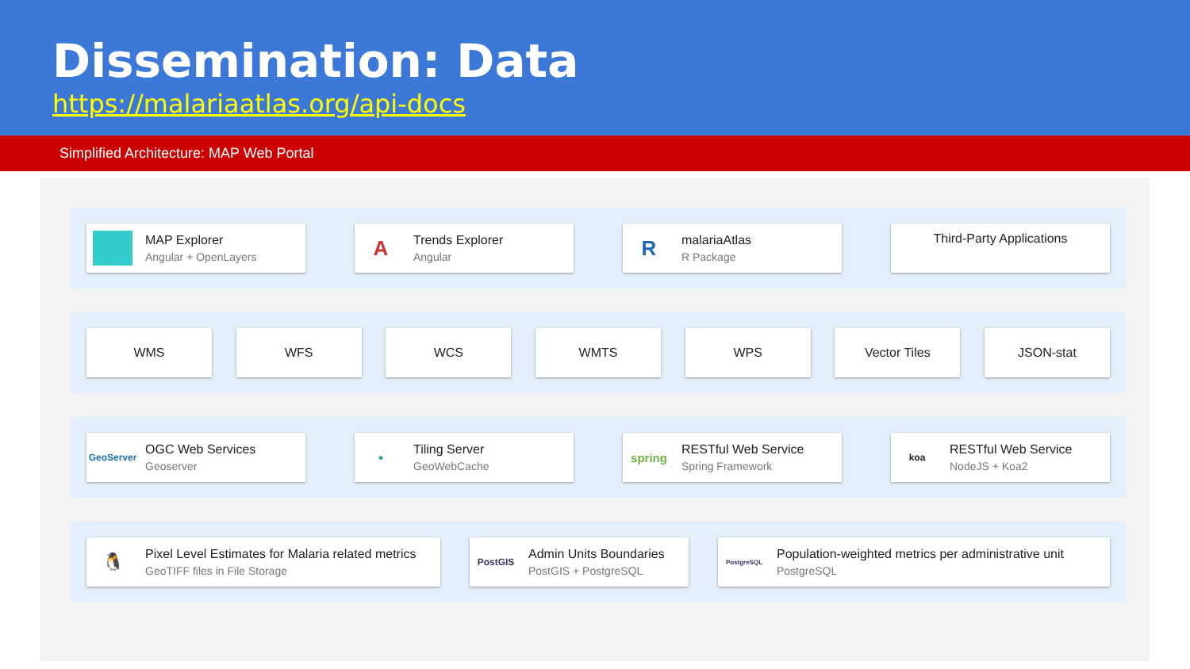Dissemination: Data
https://malariaatlas.org/api-docs
Simplified Architecture: MAP Web Portal
MAP Explorer
Angular + OpenLayers
A
Trends Explorer
Angular
R
malariaAtlas
R Package
Third-Party Applications
WMS WFS WCS WMTS WPS Vector Tiles JSON-stat
GeoServer
OGC Web Services
Geoserver
●
Tiling Server
GeoWebCache
spring
RESTful Web Service
Spring Framework
koa
RESTful Web Service
NodeJS + Koa2
🐧
Pixel Level Estimates for Malaria related metrics
GeoTIFF files in File Storage
PostGIS
Admin Units Boundaries
PostGIS + PostgreSQL
PostgreSQL
Population-weighted metrics per administrative unit
PostgreSQL